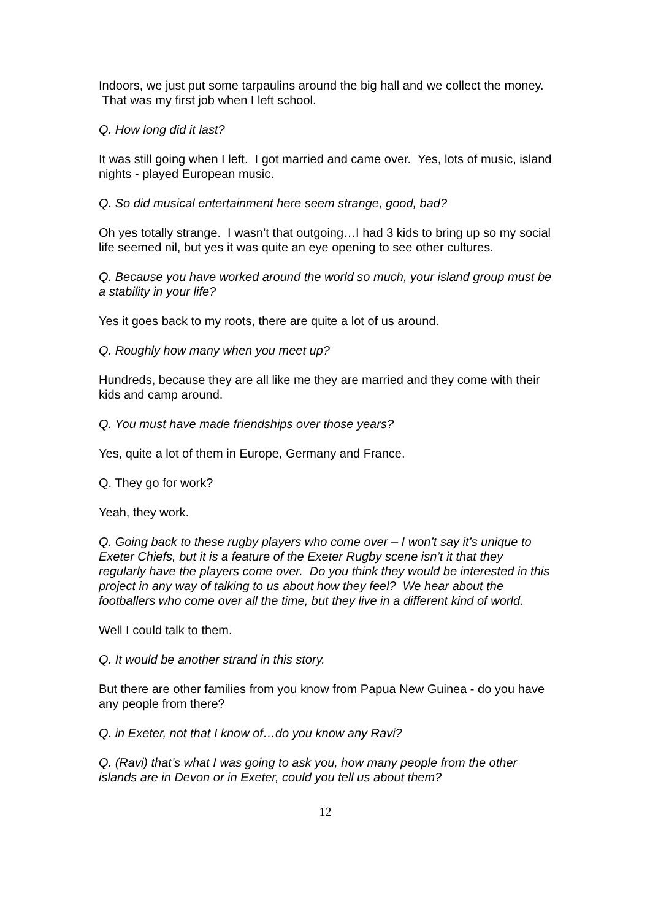Indoors, we just put some tarpaulins around the big hall and we collect the money. That was my first job when I left school.
Q. How long did it last?
It was still going when I left. I got married and came over. Yes, lots of music, island nights - played European music.
Q. So did musical entertainment here seem strange, good, bad?
Oh yes totally strange. I wasn’t that outgoing…I had 3 kids to bring up so my social life seemed nil, but yes it was quite an eye opening to see other cultures.
Q. Because you have worked around the world so much, your island group must be a stability in your life?
Yes it goes back to my roots, there are quite a lot of us around.
Q. Roughly how many when you meet up?
Hundreds, because they are all like me they are married and they come with their kids and camp around.
Q. You must have made friendships over those years?
Yes, quite a lot of them in Europe, Germany and France.
Q. They go for work?
Yeah, they work.
Q. Going back to these rugby players who come over – I won’t say it’s unique to Exeter Chiefs, but it is a feature of the Exeter Rugby scene isn’t it that they regularly have the players come over. Do you think they would be interested in this project in any way of talking to us about how they feel? We hear about the footballers who come over all the time, but they live in a different kind of world.
Well I could talk to them.
Q. It would be another strand in this story.
But there are other families from you know from Papua New Guinea - do you have any people from there?
Q. in Exeter, not that I know of…do you know any Ravi?
Q. (Ravi) that’s what I was going to ask you, how many people from the other islands are in Devon or in Exeter, could you tell us about them?
12